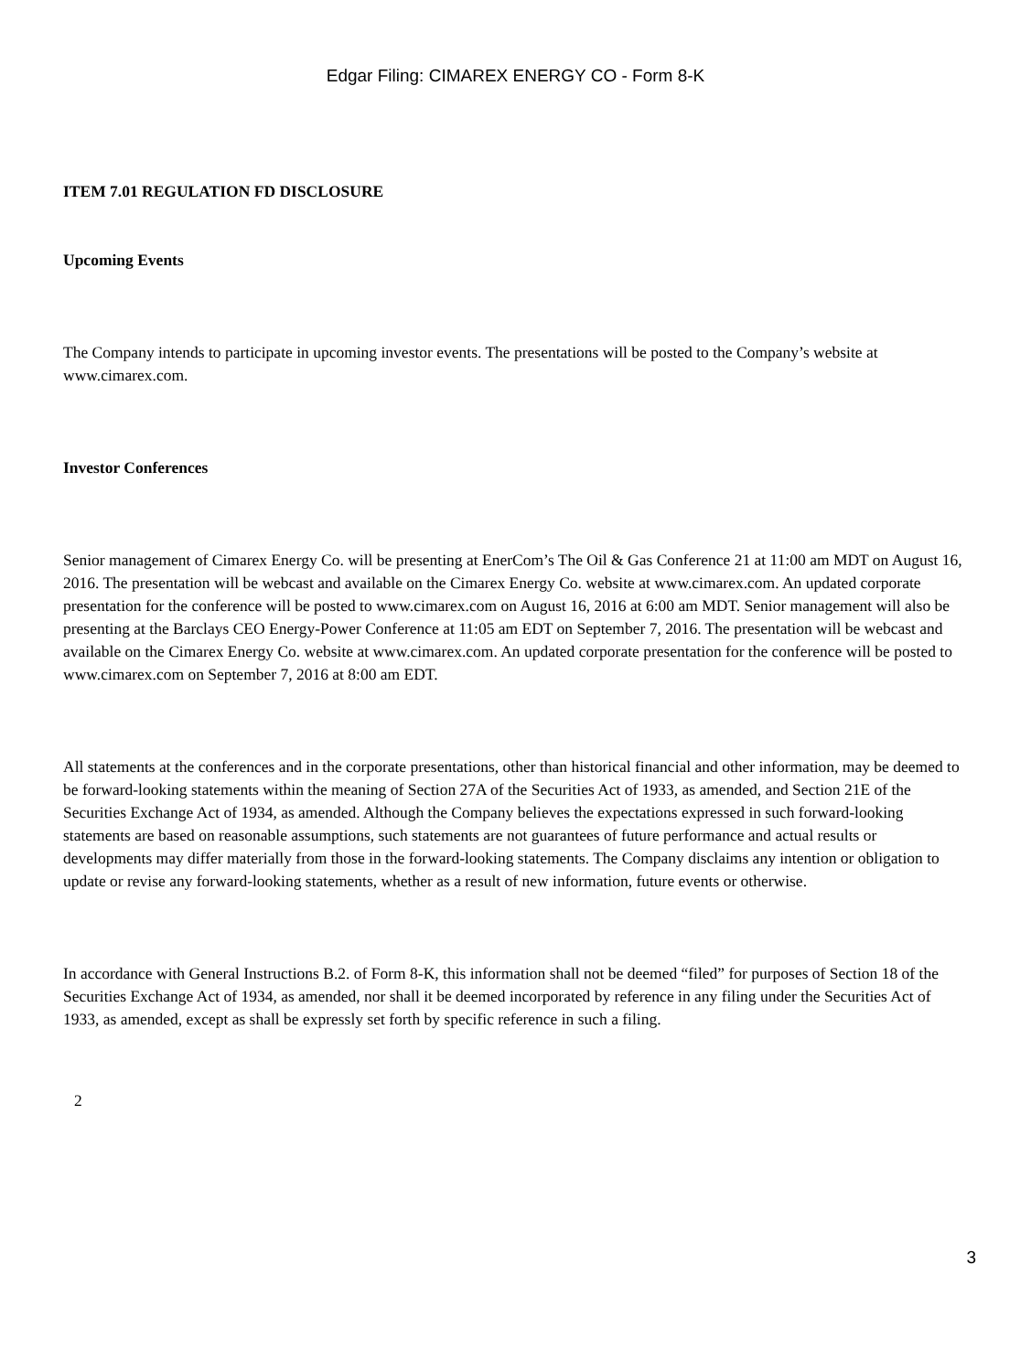Edgar Filing: CIMAREX ENERGY CO - Form 8-K
ITEM 7.01 REGULATION FD DISCLOSURE
Upcoming Events
The Company intends to participate in upcoming investor events. The presentations will be posted to the Company’s website at www.cimarex.com.
Investor Conferences
Senior management of Cimarex Energy Co. will be presenting at EnerCom’s The Oil & Gas Conference 21 at 11:00 am MDT on August 16, 2016. The presentation will be webcast and available on the Cimarex Energy Co. website at www.cimarex.com. An updated corporate presentation for the conference will be posted to www.cimarex.com on August 16, 2016 at 6:00 am MDT. Senior management will also be presenting at the Barclays CEO Energy-Power Conference at 11:05 am EDT on September 7, 2016. The presentation will be webcast and available on the Cimarex Energy Co. website at www.cimarex.com. An updated corporate presentation for the conference will be posted to www.cimarex.com on September 7, 2016 at 8:00 am EDT.
All statements at the conferences and in the corporate presentations, other than historical financial and other information, may be deemed to be forward-looking statements within the meaning of Section 27A of the Securities Act of 1933, as amended, and Section 21E of the Securities Exchange Act of 1934, as amended. Although the Company believes the expectations expressed in such forward-looking statements are based on reasonable assumptions, such statements are not guarantees of future performance and actual results or developments may differ materially from those in the forward-looking statements. The Company disclaims any intention or obligation to update or revise any forward-looking statements, whether as a result of new information, future events or otherwise.
In accordance with General Instructions B.2. of Form 8-K, this information shall not be deemed “filed” for purposes of Section 18 of the Securities Exchange Act of 1934, as amended, nor shall it be deemed incorporated by reference in any filing under the Securities Act of 1933, as amended, except as shall be expressly set forth by specific reference in such a filing.
2
3